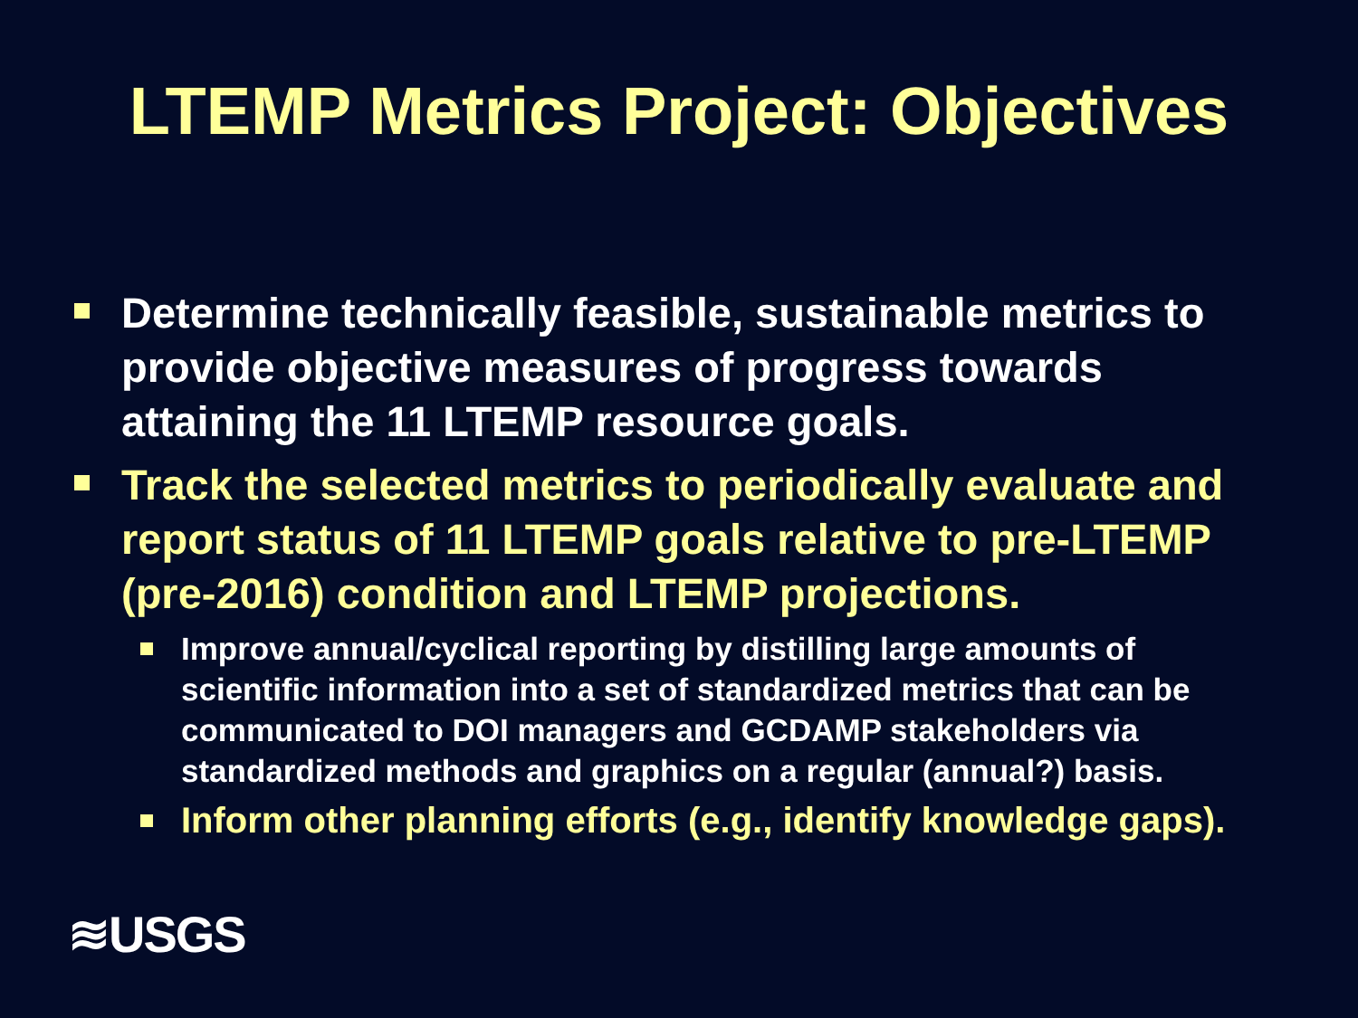LTEMP Metrics Project: Objectives
Determine technically feasible, sustainable metrics to provide objective measures of progress towards attaining the 11 LTEMP resource goals.
Track the selected metrics to periodically evaluate and report status of 11 LTEMP goals relative to pre-LTEMP (pre-2016) condition and LTEMP projections.
Improve annual/cyclical reporting by distilling large amounts of scientific information into a set of standardized metrics that can be communicated to DOI managers and GCDAMP stakeholders via standardized methods and graphics on a regular (annual?) basis.
Inform other planning efforts (e.g., identify knowledge gaps).
≋USGS